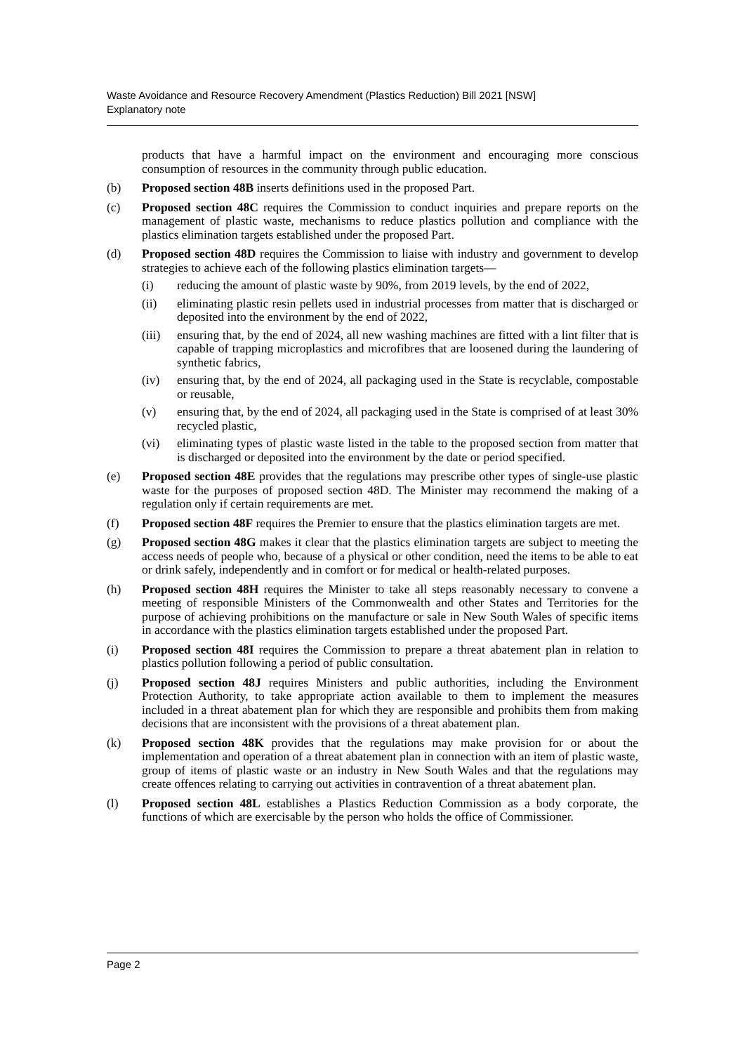Waste Avoidance and Resource Recovery Amendment (Plastics Reduction) Bill 2021 [NSW]
Explanatory note
products that have a harmful impact on the environment and encouraging more conscious consumption of resources in the community through public education.
(b) Proposed section 48B inserts definitions used in the proposed Part.
(c) Proposed section 48C requires the Commission to conduct inquiries and prepare reports on the management of plastic waste, mechanisms to reduce plastics pollution and compliance with the plastics elimination targets established under the proposed Part.
(d) Proposed section 48D requires the Commission to liaise with industry and government to develop strategies to achieve each of the following plastics elimination targets—
(i) reducing the amount of plastic waste by 90%, from 2019 levels, by the end of 2022,
(ii) eliminating plastic resin pellets used in industrial processes from matter that is discharged or deposited into the environment by the end of 2022,
(iii)
ensuring that, by the end of 2024, all new washing machines are fitted with a lint filter that is capable of trapping microplastics and microfibres that are loosened during the laundering of synthetic fabrics,
(iv) ensuring that, by the end of 2024, all packaging used in the State is recyclable, compostable or reusable,
(v) ensuring that, by the end of 2024, all packaging used in the State is comprised of at least 30% recycled plastic,
(vi) eliminating types of plastic waste listed in the table to the proposed section from matter that is discharged or deposited into the environment by the date or period specified.
(e) Proposed section 48E provides that the regulations may prescribe other types of single-use plastic waste for the purposes of proposed section 48D. The Minister may recommend the making of a regulation only if certain requirements are met.
(f) Proposed section 48F requires the Premier to ensure that the plastics elimination targets are met.
(g) Proposed section 48G makes it clear that the plastics elimination targets are subject to meeting the access needs of people who, because of a physical or other condition, need the items to be able to eat or drink safely, independently and in comfort or for medical or health-related purposes.
(h) Proposed section 48H requires the Minister to take all steps reasonably necessary to convene a meeting of responsible Ministers of the Commonwealth and other States and Territories for the purpose of achieving prohibitions on the manufacture or sale in New South Wales of specific items in accordance with the plastics elimination targets established under the proposed Part.
(i) Proposed section 48I requires the Commission to prepare a threat abatement plan in relation to plastics pollution following a period of public consultation.
(j) Proposed section 48J requires Ministers and public authorities, including the Environment Protection Authority, to take appropriate action available to them to implement the measures included in a threat abatement plan for which they are responsible and prohibits them from making decisions that are inconsistent with the provisions of a threat abatement plan.
(k) Proposed section 48K provides that the regulations may make provision for or about the implementation and operation of a threat abatement plan in connection with an item of plastic waste, group of items of plastic waste or an industry in New South Wales and that the regulations may create offences relating to carrying out activities in contravention of a threat abatement plan.
(l) Proposed section 48L establishes a Plastics Reduction Commission as a body corporate, the functions of which are exercisable by the person who holds the office of Commissioner.
Page 2